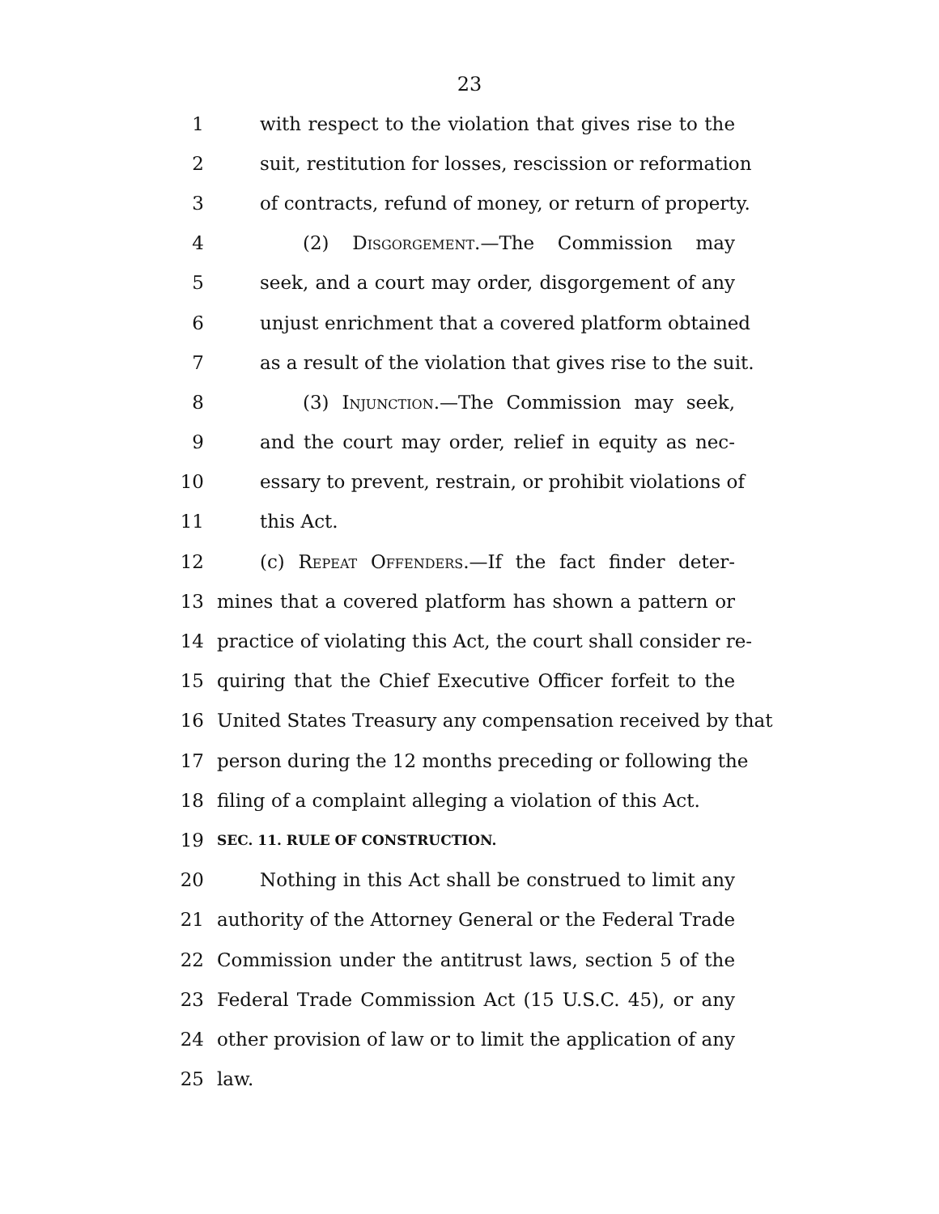23
1 with respect to the violation that gives rise to the
2 suit, restitution for losses, rescission or reformation
3 of contracts, refund of money, or return of property.
4 (2) Disgorgement.—The Commission may
5 seek, and a court may order, disgorgement of any
6 unjust enrichment that a covered platform obtained
7 as a result of the violation that gives rise to the suit.
8 (3) Injunction.—The Commission may seek,
9 and the court may order, relief in equity as nec-
10 essary to prevent, restrain, or prohibit violations of
11 this Act.
12 (c) Repeat Offenders.—If the fact finder deter-
13 mines that a covered platform has shown a pattern or
14 practice of violating this Act, the court shall consider re-
15 quiring that the Chief Executive Officer forfeit to the
16 United States Treasury any compensation received by that
17 person during the 12 months preceding or following the
18 filing of a complaint alleging a violation of this Act.
19 SEC. 11. RULE OF CONSTRUCTION.
20 Nothing in this Act shall be construed to limit any
21 authority of the Attorney General or the Federal Trade
22 Commission under the antitrust laws, section 5 of the
23 Federal Trade Commission Act (15 U.S.C. 45), or any
24 other provision of law or to limit the application of any
25 law.